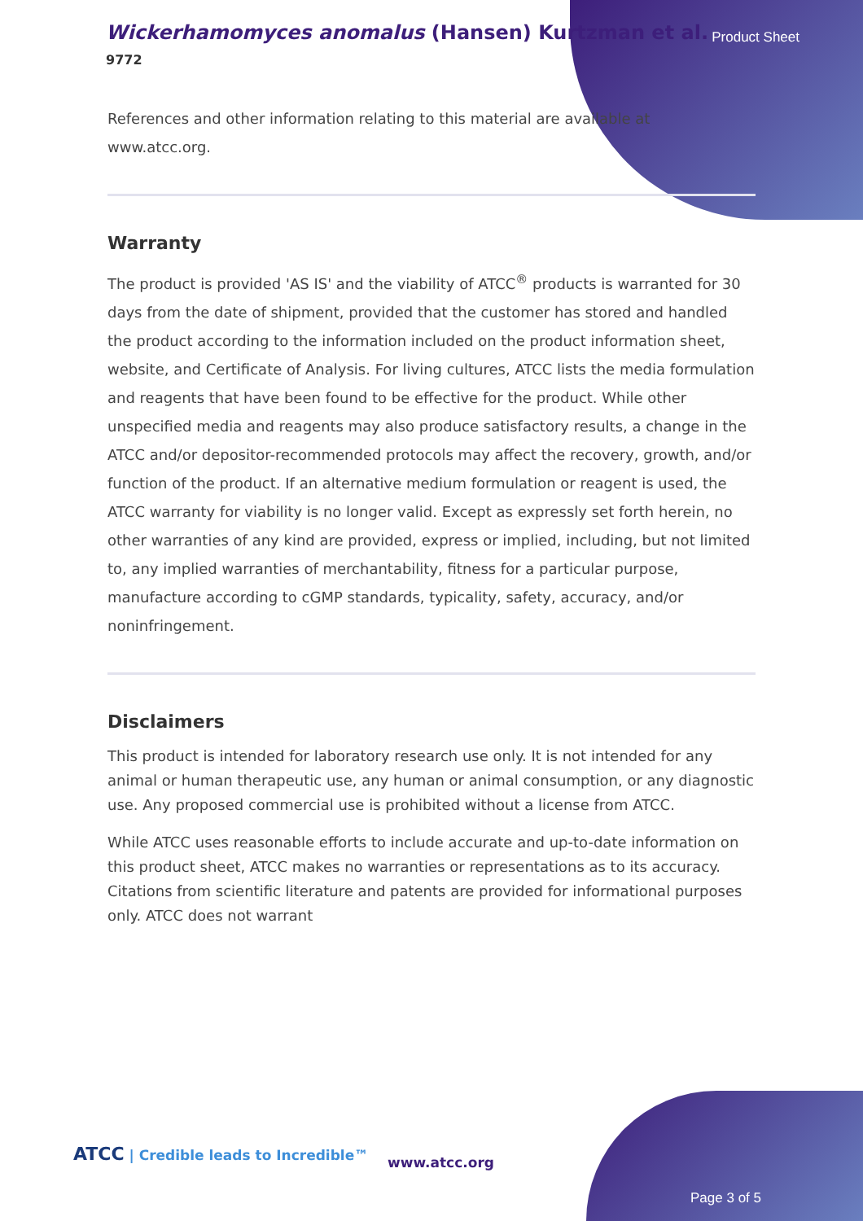Wickerhamomyces anomalus (Hansen) Kurtzman et al.
9772
Product Sheet
References and other information relating to this material are available at www.atcc.org.
Warranty
The product is provided 'AS IS' and the viability of ATCC<sup>®</sup> products is warranted for 30 days from the date of shipment, provided that the customer has stored and handled the product according to the information included on the product information sheet, website, and Certificate of Analysis. For living cultures, ATCC lists the media formulation and reagents that have been found to be effective for the product. While other unspecified media and reagents may also produce satisfactory results, a change in the ATCC and/or depositor-recommended protocols may affect the recovery, growth, and/or function of the product. If an alternative medium formulation or reagent is used, the ATCC warranty for viability is no longer valid. Except as expressly set forth herein, no other warranties of any kind are provided, express or implied, including, but not limited to, any implied warranties of merchantability, fitness for a particular purpose, manufacture according to cGMP standards, typicality, safety, accuracy, and/or noninfringement.
Disclaimers
This product is intended for laboratory research use only. It is not intended for any animal or human therapeutic use, any human or animal consumption, or any diagnostic use. Any proposed commercial use is prohibited without a license from ATCC.
While ATCC uses reasonable efforts to include accurate and up-to-date information on this product sheet, ATCC makes no warranties or representations as to its accuracy. Citations from scientific literature and patents are provided for informational purposes only. ATCC does not warrant
ATCC | Credible leads to Incredible™
www.atcc.org
Page 3 of 5